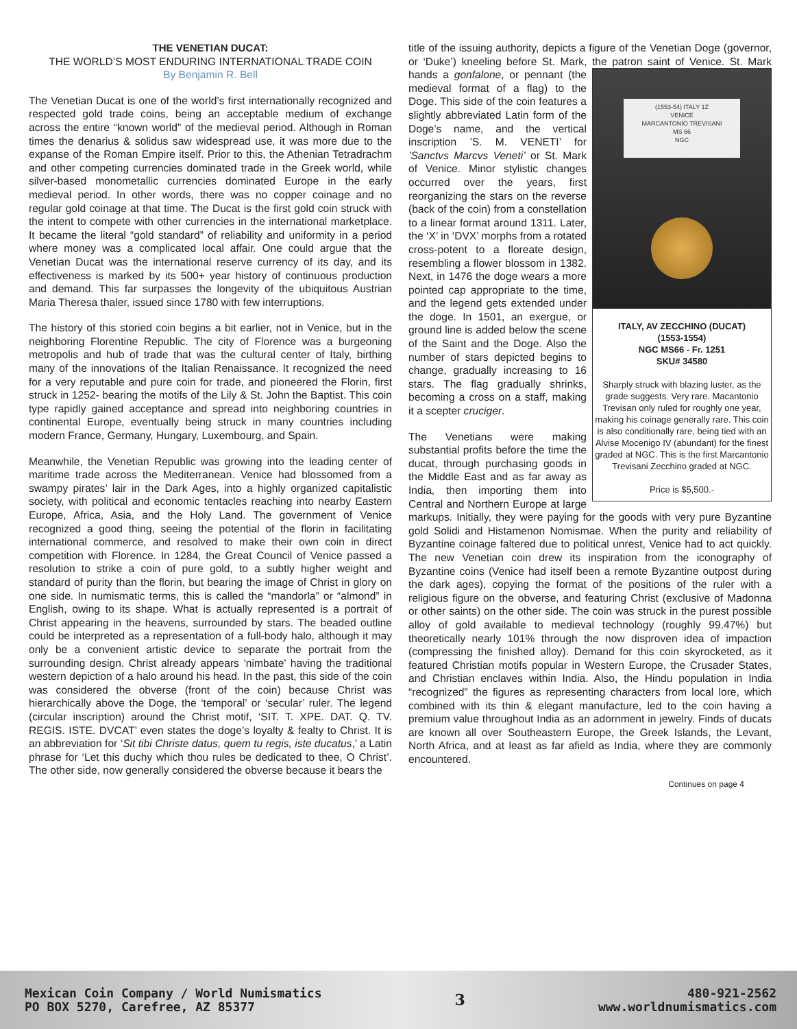THE VENETIAN DUCAT:
THE WORLD’S MOST ENDURING INTERNATIONAL TRADE COIN
By Benjamin R. Bell
The Venetian Ducat is one of the world’s first internationally recognized and respected gold trade coins, being an acceptable medium of exchange across the entire “known world” of the medieval period. Although in Roman times the denarius & solidus saw widespread use, it was more due to the expanse of the Roman Empire itself. Prior to this, the Athenian Tetradrachm and other competing currencies dominated trade in the Greek world, while silver-based monometallic currencies dominated Europe in the early medieval period. In other words, there was no copper coinage and no regular gold coinage at that time. The Ducat is the first gold coin struck with the intent to compete with other currencies in the international marketplace. It became the literal “gold standard” of reliability and uniformity in a period where money was a complicated local affair. One could argue that the Venetian Ducat was the international reserve currency of its day, and its effectiveness is marked by its 500+ year history of continuous production and demand. This far surpasses the longevity of the ubiquitous Austrian Maria Theresa thaler, issued since 1780 with few interruptions.
The history of this storied coin begins a bit earlier, not in Venice, but in the neighboring Florentine Republic. The city of Florence was a burgeoning metropolis and hub of trade that was the cultural center of Italy, birthing many of the innovations of the Italian Renaissance. It recognized the need for a very reputable and pure coin for trade, and pioneered the Florin, first struck in 1252- bearing the motifs of the Lily & St. John the Baptist. This coin type rapidly gained acceptance and spread into neighboring countries in continental Europe, eventually being struck in many countries including modern France, Germany, Hungary, Luxembourg, and Spain.
Meanwhile, the Venetian Republic was growing into the leading center of maritime trade across the Mediterranean. Venice had blossomed from a swampy pirates’ lair in the Dark Ages, into a highly organized capitalistic society, with political and economic tentacles reaching into nearby Eastern Europe, Africa, Asia, and the Holy Land. The government of Venice recognized a good thing, seeing the potential of the florin in facilitating international commerce, and resolved to make their own coin in direct competition with Florence. In 1284, the Great Council of Venice passed a resolution to strike a coin of pure gold, to a subtly higher weight and standard of purity than the florin, but bearing the image of Christ in glory on one side. In numismatic terms, this is called the “mandorla” or “almond” in English, owing to its shape. What is actually represented is a portrait of Christ appearing in the heavens, surrounded by stars. The beaded outline could be interpreted as a representation of a full-body halo, although it may only be a convenient artistic device to separate the portrait from the surrounding design. Christ already appears ‘nimbate’ having the traditional western depiction of a halo around his head. In the past, this side of the coin was considered the obverse (front of the coin) because Christ was hierarchically above the Doge, the ‘temporal’ or ‘secular’ ruler. The legend (circular inscription) around the Christ motif, ‘SIT. T. XPE. DAT. Q. TV. REGIS. ISTE. DVCAT’ even states the doge’s loyalty & fealty to Christ. It is an abbreviation for ‘Sit tibi Christe datus, quem tu regis, iste ducatus,’ a Latin phrase for ‘Let this duchy which thou rules be dedicated to thee, O Christ’. The other side, now generally considered the obverse because it bears the
title of the issuing authority, depicts a figure of the Venetian Doge (governor, or ‘Duke’) kneeling before St. Mark, the patron saint of Venice. St. Mark hands a gonfalone, or pennant (the (1553-54) ITALY 1Z
VENICE
MARCANTONIO TREVISANI
MS 66
NGC
ITALY, AV ZECCHINO (DUCAT)
(1553-1554)
NGC MS66 - Fr. 1251
SKU# 34580
Sharply struck with blazing luster, as the grade suggests. Very rare. Macantonio Trevisan only ruled for roughly one year, making his coinage generally rare. This coin is also conditionally rare, being tied with an Alvise Mocenigo IV (abundant) for the finest graded at NGC. This is the first Marcantonio Trevisani Zecchino graded at NGC.
Price is $5,500.- medieval format of a flag) to the Doge. This side of the coin features a slightly abbreviated Latin form of the Doge’s name, and the vertical inscription ’S. M. VENETI’ for ’Sanctvs Marcvs Veneti’ or St. Mark of Venice. Minor stylistic changes occurred over the years, first reorganizing the stars on the reverse (back of the coin) from a constellation to a linear format around 1311. Later, the ‘X’ in ‘DVX’ morphs from a rotated cross-potent to a floreate design, resembling a flower blossom in 1382. Next, in 1476 the doge wears a more pointed cap appropriate to the time, and the legend gets extended under the doge. In 1501, an exergue, or ground line is added below the scene of the Saint and the Doge. Also the number of stars depicted begins to change, gradually increasing to 16 stars. The flag gradually shrinks, becoming a cross on a staff, making it a scepter cruciger.
The Venetians were making substantial profits before the time the ducat, through purchasing goods in the Middle East and as far away as India, then importing them into Central and Northern Europe at large markups. Initially, they were paying for the goods with very pure Byzantine gold Solidi and Histamenon Nomismae. When the purity and reliability of Byzantine coinage faltered due to political unrest, Venice had to act quickly. The new Venetian coin drew its inspiration from the iconography of Byzantine coins (Venice had itself been a remote Byzantine outpost during the dark ages), copying the format of the positions of the ruler with a religious figure on the obverse, and featuring Christ (exclusive of Madonna or other saints) on the other side. The coin was struck in the purest possible alloy of gold available to medieval technology (roughly 99.47%) but theoretically nearly 101% through the now disproven idea of impaction (compressing the finished alloy). Demand for this coin skyrocketed, as it featured Christian motifs popular in Western Europe, the Crusader States, and Christian enclaves within India. Also, the Hindu population in India “recognized” the figures as representing characters from local lore, which combined with its thin & elegant manufacture, led to the coin having a premium value throughout India as an adornment in jewelry. Finds of ducats are known all over Southeastern Europe, the Greek Islands, the Levant, North Africa, and at least as far afield as India, where they are commonly encountered.
Continues on page 4
Mexican Coin Company / World Numismatics
PO BOX 5270, Carefree, AZ 85377
3
480-921-2562
www.worldnumismatics.com